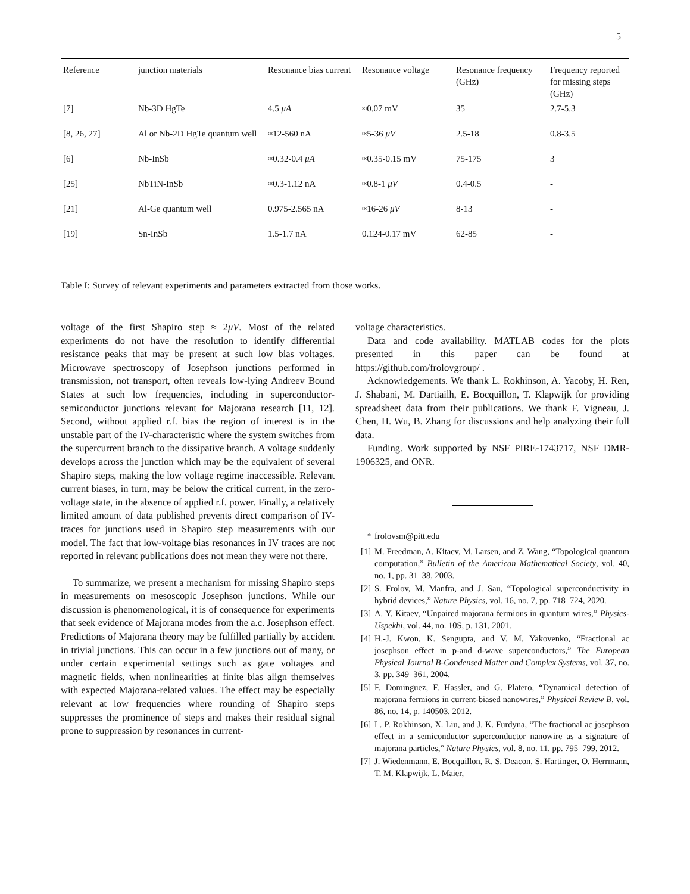5
| Reference | junction materials | Resonance bias current | Resonance voltage | Resonance frequency (GHz) | Frequency reported for missing steps (GHz) |
| --- | --- | --- | --- | --- | --- |
| [7] | Nb-3D HgTe | 4.5 μA | ≈0.07 mV | 35 | 2.7-5.3 |
| [8, 26, 27] | Al or Nb-2D HgTe quantum well | ≈12-560 nA | ≈5-36 μV | 2.5-18 | 0.8-3.5 |
| [6] | Nb-InSb | ≈0.32-0.4 μA | ≈0.35-0.15 mV | 75-175 | 3 |
| [25] | NbTiN-InSb | ≈0.3-1.12 nA | ≈0.8-1 μV | 0.4-0.5 | - |
| [21] | Al-Ge quantum well | 0.975-2.565 nA | ≈16-26 μV | 8-13 | - |
| [19] | Sn-InSb | 1.5-1.7 nA | 0.124-0.17 mV | 62-85 | - |
Table I: Survey of relevant experiments and parameters extracted from those works.
voltage of the first Shapiro step ≈ 2μV. Most of the related experiments do not have the resolution to identify differential resistance peaks that may be present at such low bias voltages. Microwave spectroscopy of Josephson junctions performed in transmission, not transport, often reveals low-lying Andreev Bound States at such low frequencies, including in superconductor-semiconductor junctions relevant for Majorana research [11, 12]. Second, without applied r.f. bias the region of interest is in the unstable part of the IV-characteristic where the system switches from the supercurrent branch to the dissipative branch. A voltage suddenly develops across the junction which may be the equivalent of several Shapiro steps, making the low voltage regime inaccessible. Relevant current biases, in turn, may be below the critical current, in the zero-voltage state, in the absence of applied r.f. power. Finally, a relatively limited amount of data published prevents direct comparison of IV-traces for junctions used in Shapiro step measurements with our model. The fact that low-voltage bias resonances in IV traces are not reported in relevant publications does not mean they were not there.
To summarize, we present a mechanism for missing Shapiro steps in measurements on mesoscopic Josephson junctions. While our discussion is phenomenological, it is of consequence for experiments that seek evidence of Majorana modes from the a.c. Josephson effect. Predictions of Majorana theory may be fulfilled partially by accident in trivial junctions. This can occur in a few junctions out of many, or under certain experimental settings such as gate voltages and magnetic fields, when nonlinearities at finite bias align themselves with expected Majorana-related values. The effect may be especially relevant at low frequencies where rounding of Shapiro steps suppresses the prominence of steps and makes their residual signal prone to suppression by resonances in current-
voltage characteristics.
Data and code availability. MATLAB codes for the plots presented in this paper can be found at https://github.com/frolovgroup/ .
Acknowledgements. We thank L. Rokhinson, A. Yacoby, H. Ren, J. Shabani, M. Dartiailh, E. Bocquillon, T. Klapwijk for providing spreadsheet data from their publications. We thank F. Vigneau, J. Chen, H. Wu, B. Zhang for discussions and help analyzing their full data.
Funding. Work supported by NSF PIRE-1743717, NSF DMR-1906325, and ONR.
<sup>*</sup> frolovsm@pitt.edu
[1] M. Freedman, A. Kitaev, M. Larsen, and Z. Wang, “Topological quantum computation,” Bulletin of the American Mathematical Society, vol. 40, no. 1, pp. 31–38, 2003.
[2] S. Frolov, M. Manfra, and J. Sau, “Topological superconductivity in hybrid devices,” Nature Physics, vol. 16, no. 7, pp. 718–724, 2020.
[3] A. Y. Kitaev, “Unpaired majorana fermions in quantum wires,” Physics-Uspekhi, vol. 44, no. 10S, p. 131, 2001.
[4] H.-J. Kwon, K. Sengupta, and V. M. Yakovenko, “Fractional ac josephson effect in p-and d-wave superconductors,” The European Physical Journal B-Condensed Matter and Complex Systems, vol. 37, no. 3, pp. 349–361, 2004.
[5] F. Dominguez, F. Hassler, and G. Platero, “Dynamical detection of majorana fermions in current-biased nanowires,” Physical Review B, vol. 86, no. 14, p. 140503, 2012.
[6] L. P. Rokhinson, X. Liu, and J. K. Furdyna, “The fractional ac josephson effect in a semiconductor–superconductor nanowire as a signature of majorana particles,” Nature Physics, vol. 8, no. 11, pp. 795–799, 2012.
[7] J. Wiedenmann, E. Bocquillon, R. S. Deacon, S. Hartinger, O. Herrmann, T. M. Klapwijk, L. Maier,